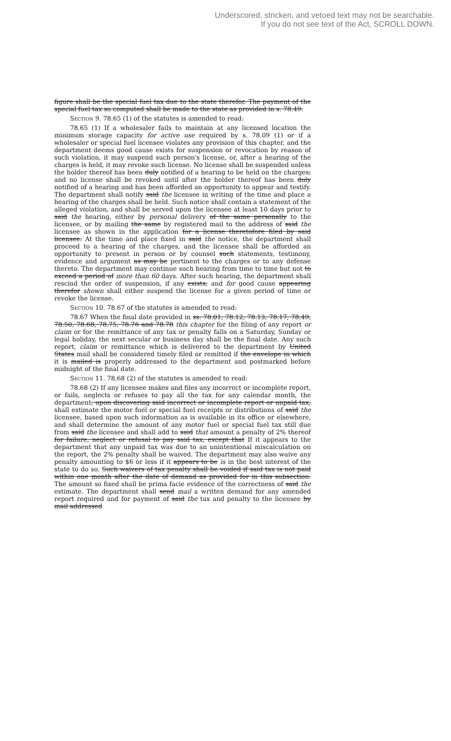Underscored, stricken, and vetoed text may not be searchable.
If you do not see text of the Act, SCROLL DOWN.
figure shall be the special fuel tax due to the state therefor. The payment of the special fuel tax so computed shall be made to the state as provided in s. 78.49.
Section 9. 78.65 (1) of the statutes is amended to read:
78.65 (1) If a wholesaler fails to maintain at any licensed location the minimum storage capacity for active use required by s. 78.09 (1) or if a wholesaler or special fuel licensee violates any provision of this chapter, and the department deems good cause exists for suspension or revocation by reason of such violation, it may suspend such person's license, or, after a hearing of the charges is held, it may revoke such license. No license shall be suspended unless the holder thereof has been duly notified of a hearing to be held on the charges, and no license shall be revoked until after the holder thereof has been duly notified of a hearing and has been afforded an opportunity to appear and testify. The department shall notify said the licensee in writing of the time and place a hearing of the charges shall be held. Such notice shall contain a statement of the alleged violation, and shall be served upon the licensee at least 10 days prior to said the hearing, either by personal delivery of the same personally to the licensee, or by mailing the same by registered mail to the address of said the licensee as shown in the application for a license theretofore filed by said licensee. At the time and place fixed in said the notice, the department shall proceed to a hearing of the charges, and the licensee shall be afforded an opportunity to present in person or by counsel such statements, testimony, evidence and argument as may be pertinent to the charges or to any defense thereto. The department may continue such hearing from time to time but not to exceed a period of more than 60 days. After such hearing, the department shall rescind the order of suspension, if any exists, and for good cause appearing therefor shown shall either suspend the license for a given period of time or revoke the license.
Section 10. 78.67 of the statutes is amended to read:
78.67 When the final date provided in ss. 78.01, 78.12, 78.13, 78.17, 78.49, 78.50, 78.68, 78.75, 78.76 and 78.78 this chapter for the filing of any report or claim or for the remittance of any tax or penalty falls on a Saturday, Sunday or legal holiday, the next secular or business day shall be the final date. Any such report, claim or remittance which is delivered to the department by United States mail shall be considered timely filed or remitted if the envelope in which it is mailed is properly addressed to the department and postmarked before midnight of the final date.
Section 11. 78.68 (2) of the statutes is amended to read:
78.68 (2) If any licensee makes and files any incorrect or incomplete report, or fails, neglects or refuses to pay all the tax for any calendar month, the department, upon discovering said incorrect or incomplete report or unpaid tax, shall estimate the motor fuel or special fuel receipts or distributions of said the licensee, based upon such information as is available in its office or elsewhere, and shall determine the amount of any motor fuel or special fuel tax still due from said the licensee and shall add to said that amount a penalty of 2% thereof for failure, neglect or refusal to pay said tax, except that If it appears to the department that any unpaid tax was due to an unintentional miscalculation on the report, the 2% penalty shall be waived. The department may also waive any penalty amounting to $6 or less if it appears to be is in the best interest of the state to do so. Such waivers of tax penalty shall be voided if said tax is not paid within one month after the date of demand as provided for in this subsection. The amount so fixed shall be prima facie evidence of the correctness of said the estimate. The department shall send mail a written demand for any amended report required and for payment of said the tax and penalty to the licensee by mail addressed